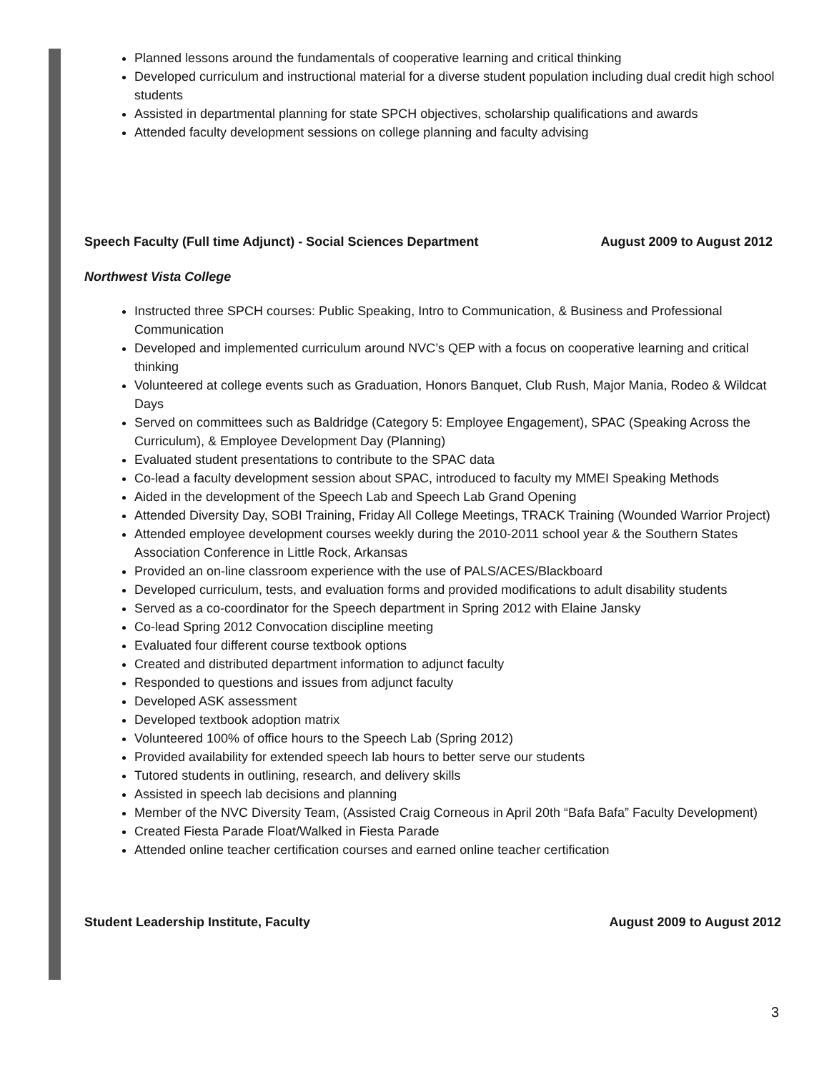Planned lessons around the fundamentals of cooperative learning and critical thinking
Developed curriculum and instructional material for a diverse student population including dual credit high school students
Assisted in departmental planning for state SPCH objectives, scholarship qualifications and awards
Attended faculty development sessions on college planning and faculty advising
Speech Faculty (Full time Adjunct) - Social Sciences Department August 2009 to August 2012
Northwest Vista College
Instructed three SPCH courses: Public Speaking, Intro to Communication, & Business and Professional Communication
Developed and implemented curriculum around NVC’s QEP with a focus on cooperative learning and critical thinking
Volunteered at college events such as Graduation, Honors Banquet, Club Rush, Major Mania, Rodeo & Wildcat Days
Served on committees such as Baldridge (Category 5: Employee Engagement), SPAC (Speaking Across the Curriculum), & Employee Development Day (Planning)
Evaluated student presentations to contribute to the SPAC data
Co-lead a faculty development session about SPAC, introduced to faculty my MMEI Speaking Methods
Aided in the development of the Speech Lab and Speech Lab Grand Opening
Attended Diversity Day, SOBI Training, Friday All College Meetings, TRACK Training (Wounded Warrior Project)
Attended employee development courses weekly during the 2010-2011 school year & the Southern States Association Conference in Little Rock, Arkansas
Provided an on-line classroom experience with the use of PALS/ACES/Blackboard
Developed curriculum, tests, and evaluation forms and provided modifications to adult disability students
Served as a co-coordinator for the Speech department in Spring 2012 with Elaine Jansky
Co-lead Spring 2012 Convocation discipline meeting
Evaluated four different course textbook options
Created and distributed department information to adjunct faculty
Responded to questions and issues from adjunct faculty
Developed ASK assessment
Developed textbook adoption matrix
Volunteered 100% of office hours to the Speech Lab (Spring 2012)
Provided availability for extended speech lab hours to better serve our students
Tutored students in outlining, research, and delivery skills
Assisted in speech lab decisions and planning
Member of the NVC Diversity Team, (Assisted Craig Corneous in April 20th “Bafa Bafa” Faculty Development)
Created Fiesta Parade Float/Walked in Fiesta Parade
Attended online teacher certification courses and earned online teacher certification
Student Leadership Institute, Faculty August 2009 to August 2012
3